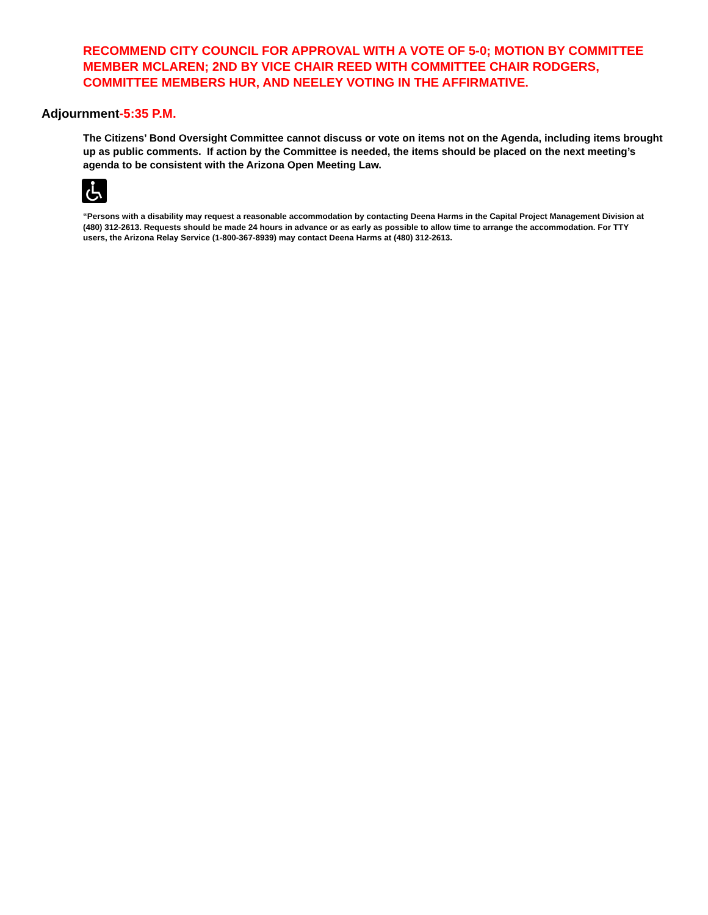RECOMMEND CITY COUNCIL FOR APPROVAL WITH A VOTE OF 5-0; MOTION BY COMMITTEE MEMBER MCLAREN; 2ND BY VICE CHAIR REED WITH COMMITTEE CHAIR RODGERS, COMMITTEE MEMBERS HUR, AND NEELEY VOTING IN THE AFFIRMATIVE.
Adjournment-5:35 P.M.
The Citizens’ Bond Oversight Committee cannot discuss or vote on items not on the Agenda, including items brought up as public comments. If action by the Committee is needed, the items should be placed on the next meeting’s agenda to be consistent with the Arizona Open Meeting Law.
“Persons with a disability may request a reasonable accommodation by contacting Deena Harms in the Capital Project Management Division at (480) 312-2613. Requests should be made 24 hours in advance or as early as possible to allow time to arrange the accommodation. For TTY users, the Arizona Relay Service (1-800-367-8939) may contact Deena Harms at (480) 312-2613.